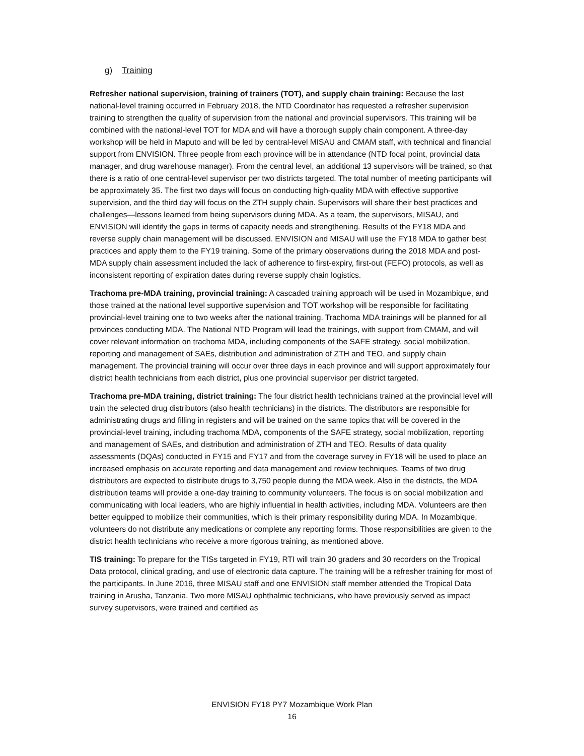g) Training
Refresher national supervision, training of trainers (TOT), and supply chain training: Because the last national-level training occurred in February 2018, the NTD Coordinator has requested a refresher supervision training to strengthen the quality of supervision from the national and provincial supervisors. This training will be combined with the national-level TOT for MDA and will have a thorough supply chain component. A three-day workshop will be held in Maputo and will be led by central-level MISAU and CMAM staff, with technical and financial support from ENVISION. Three people from each province will be in attendance (NTD focal point, provincial data manager, and drug warehouse manager). From the central level, an additional 13 supervisors will be trained, so that there is a ratio of one central-level supervisor per two districts targeted. The total number of meeting participants will be approximately 35. The first two days will focus on conducting high-quality MDA with effective supportive supervision, and the third day will focus on the ZTH supply chain. Supervisors will share their best practices and challenges—lessons learned from being supervisors during MDA. As a team, the supervisors, MISAU, and ENVISION will identify the gaps in terms of capacity needs and strengthening. Results of the FY18 MDA and reverse supply chain management will be discussed. ENVISION and MISAU will use the FY18 MDA to gather best practices and apply them to the FY19 training. Some of the primary observations during the 2018 MDA and post-MDA supply chain assessment included the lack of adherence to first-expiry, first-out (FEFO) protocols, as well as inconsistent reporting of expiration dates during reverse supply chain logistics.
Trachoma pre-MDA training, provincial training: A cascaded training approach will be used in Mozambique, and those trained at the national level supportive supervision and TOT workshop will be responsible for facilitating provincial-level training one to two weeks after the national training. Trachoma MDA trainings will be planned for all provinces conducting MDA. The National NTD Program will lead the trainings, with support from CMAM, and will cover relevant information on trachoma MDA, including components of the SAFE strategy, social mobilization, reporting and management of SAEs, distribution and administration of ZTH and TEO, and supply chain management. The provincial training will occur over three days in each province and will support approximately four district health technicians from each district, plus one provincial supervisor per district targeted.
Trachoma pre-MDA training, district training: The four district health technicians trained at the provincial level will train the selected drug distributors (also health technicians) in the districts. The distributors are responsible for administrating drugs and filling in registers and will be trained on the same topics that will be covered in the provincial-level training, including trachoma MDA, components of the SAFE strategy, social mobilization, reporting and management of SAEs, and distribution and administration of ZTH and TEO. Results of data quality assessments (DQAs) conducted in FY15 and FY17 and from the coverage survey in FY18 will be used to place an increased emphasis on accurate reporting and data management and review techniques. Teams of two drug distributors are expected to distribute drugs to 3,750 people during the MDA week. Also in the districts, the MDA distribution teams will provide a one-day training to community volunteers. The focus is on social mobilization and communicating with local leaders, who are highly influential in health activities, including MDA. Volunteers are then better equipped to mobilize their communities, which is their primary responsibility during MDA. In Mozambique, volunteers do not distribute any medications or complete any reporting forms. Those responsibilities are given to the district health technicians who receive a more rigorous training, as mentioned above.
TIS training: To prepare for the TISs targeted in FY19, RTI will train 30 graders and 30 recorders on the Tropical Data protocol, clinical grading, and use of electronic data capture. The training will be a refresher training for most of the participants. In June 2016, three MISAU staff and one ENVISION staff member attended the Tropical Data training in Arusha, Tanzania. Two more MISAU ophthalmic technicians, who have previously served as impact survey supervisors, were trained and certified as
ENVISION FY18 PY7 Mozambique Work Plan
16